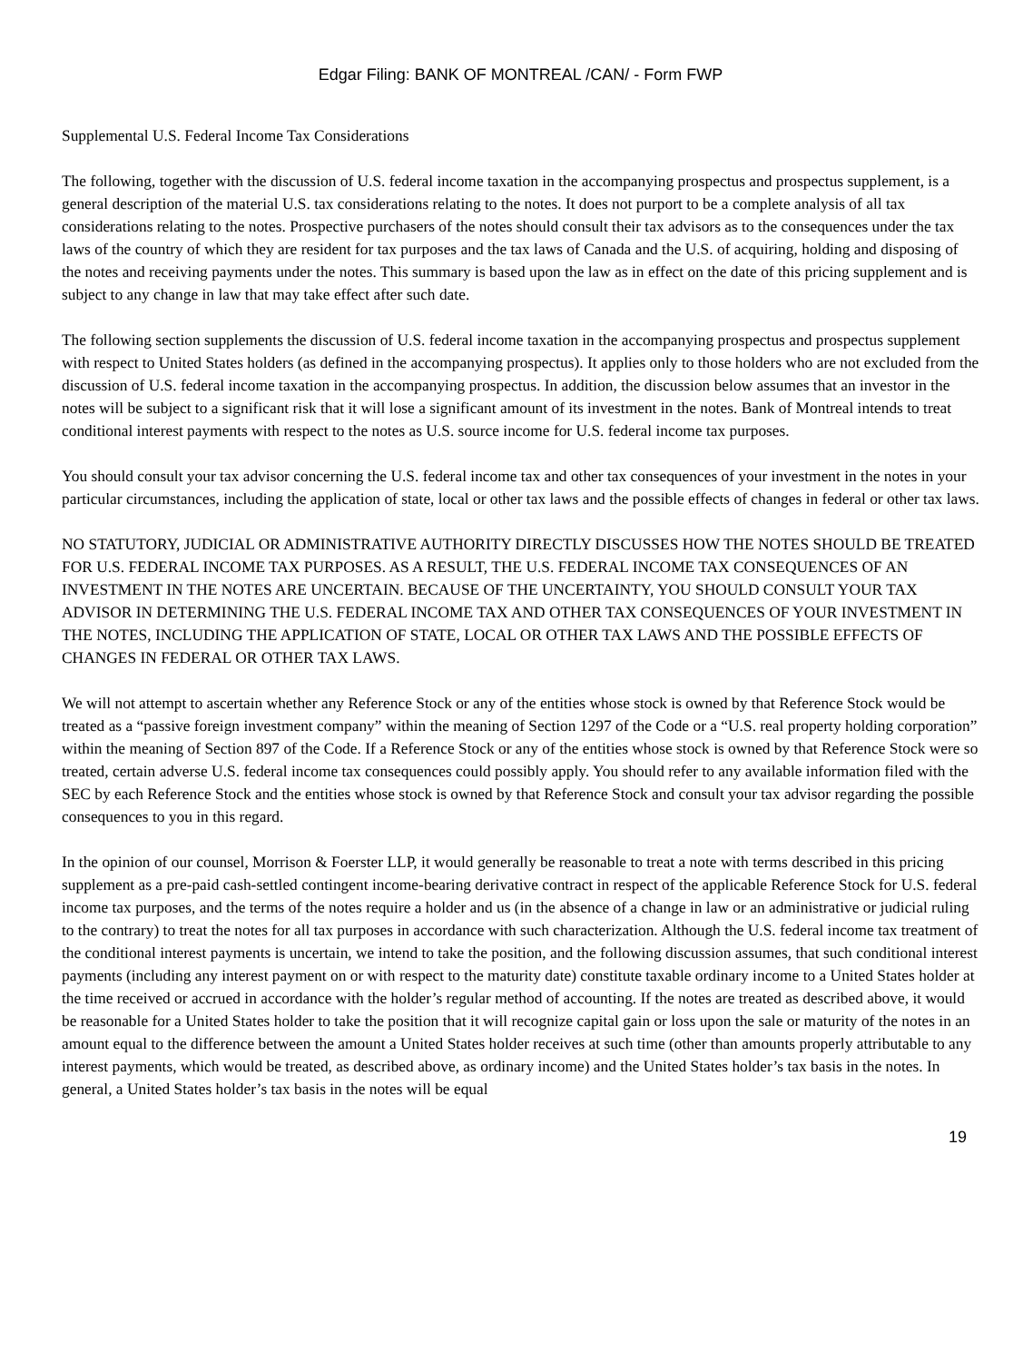Edgar Filing: BANK OF MONTREAL /CAN/ - Form FWP
Supplemental U.S. Federal Income Tax Considerations
The following, together with the discussion of U.S. federal income taxation in the accompanying prospectus and prospectus supplement, is a general description of the material U.S. tax considerations relating to the notes. It does not purport to be a complete analysis of all tax considerations relating to the notes. Prospective purchasers of the notes should consult their tax advisors as to the consequences under the tax laws of the country of which they are resident for tax purposes and the tax laws of Canada and the U.S. of acquiring, holding and disposing of the notes and receiving payments under the notes. This summary is based upon the law as in effect on the date of this pricing supplement and is subject to any change in law that may take effect after such date.
The following section supplements the discussion of U.S. federal income taxation in the accompanying prospectus and prospectus supplement with respect to United States holders (as defined in the accompanying prospectus). It applies only to those holders who are not excluded from the discussion of U.S. federal income taxation in the accompanying prospectus. In addition, the discussion below assumes that an investor in the notes will be subject to a significant risk that it will lose a significant amount of its investment in the notes. Bank of Montreal intends to treat conditional interest payments with respect to the notes as U.S. source income for U.S. federal income tax purposes.
You should consult your tax advisor concerning the U.S. federal income tax and other tax consequences of your investment in the notes in your particular circumstances, including the application of state, local or other tax laws and the possible effects of changes in federal or other tax laws.
NO STATUTORY, JUDICIAL OR ADMINISTRATIVE AUTHORITY DIRECTLY DISCUSSES HOW THE NOTES SHOULD BE TREATED FOR U.S. FEDERAL INCOME TAX PURPOSES. AS A RESULT, THE U.S. FEDERAL INCOME TAX CONSEQUENCES OF AN INVESTMENT IN THE NOTES ARE UNCERTAIN. BECAUSE OF THE UNCERTAINTY, YOU SHOULD CONSULT YOUR TAX ADVISOR IN DETERMINING THE U.S. FEDERAL INCOME TAX AND OTHER TAX CONSEQUENCES OF YOUR INVESTMENT IN THE NOTES, INCLUDING THE APPLICATION OF STATE, LOCAL OR OTHER TAX LAWS AND THE POSSIBLE EFFECTS OF CHANGES IN FEDERAL OR OTHER TAX LAWS.
We will not attempt to ascertain whether any Reference Stock or any of the entities whose stock is owned by that Reference Stock would be treated as a “passive foreign investment company” within the meaning of Section 1297 of the Code or a “U.S. real property holding corporation” within the meaning of Section 897 of the Code. If a Reference Stock or any of the entities whose stock is owned by that Reference Stock were so treated, certain adverse U.S. federal income tax consequences could possibly apply. You should refer to any available information filed with the SEC by each Reference Stock and the entities whose stock is owned by that Reference Stock and consult your tax advisor regarding the possible consequences to you in this regard.
In the opinion of our counsel, Morrison & Foerster LLP, it would generally be reasonable to treat a note with terms described in this pricing supplement as a pre-paid cash-settled contingent income-bearing derivative contract in respect of the applicable Reference Stock for U.S. federal income tax purposes, and the terms of the notes require a holder and us (in the absence of a change in law or an administrative or judicial ruling to the contrary) to treat the notes for all tax purposes in accordance with such characterization. Although the U.S. federal income tax treatment of the conditional interest payments is uncertain, we intend to take the position, and the following discussion assumes, that such conditional interest payments (including any interest payment on or with respect to the maturity date) constitute taxable ordinary income to a United States holder at the time received or accrued in accordance with the holder’s regular method of accounting. If the notes are treated as described above, it would be reasonable for a United States holder to take the position that it will recognize capital gain or loss upon the sale or maturity of the notes in an amount equal to the difference between the amount a United States holder receives at such time (other than amounts properly attributable to any interest payments, which would be treated, as described above, as ordinary income) and the United States holder’s tax basis in the notes. In general, a United States holder’s tax basis in the notes will be equal
19